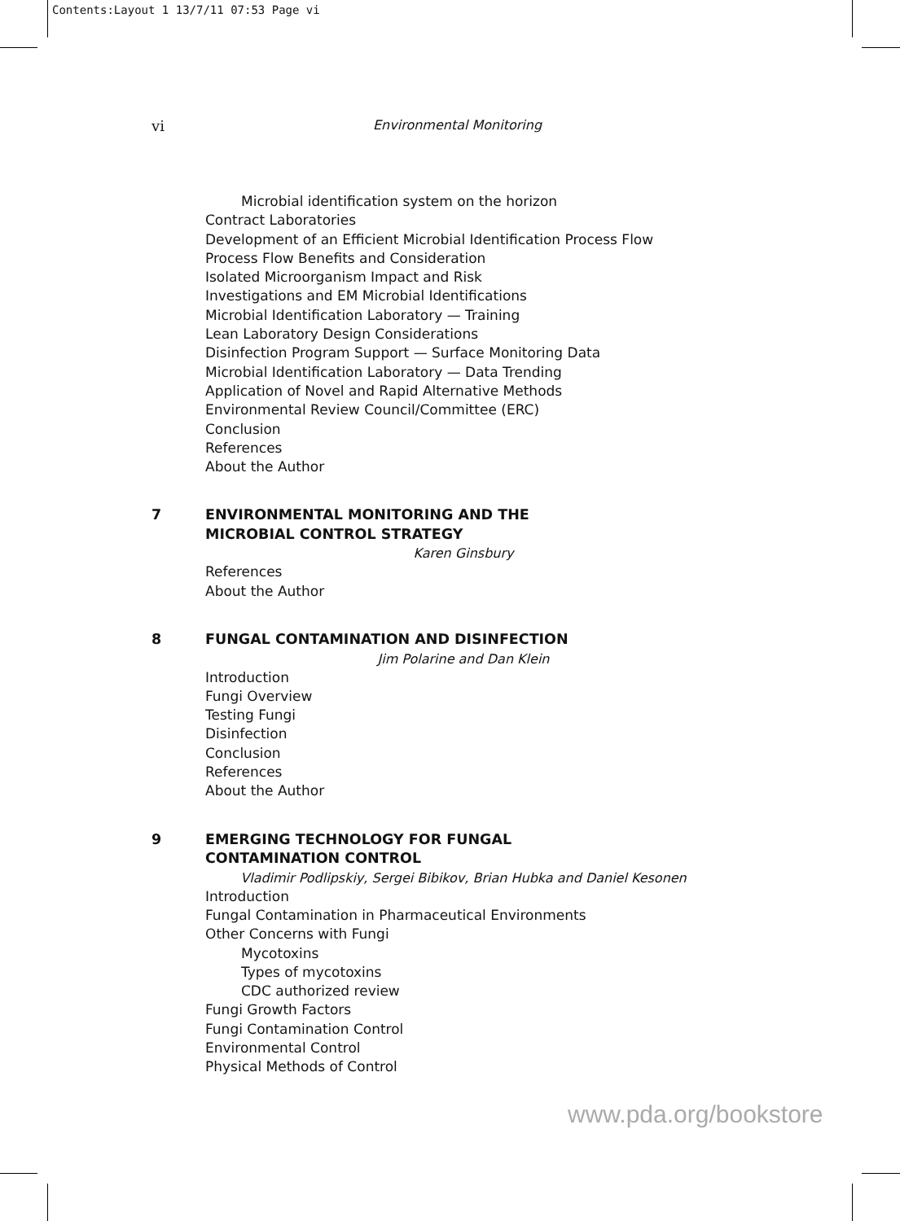Contents:Layout 1 13/7/11 07:53 Page vi
vi Environmental Monitoring
Microbial identification system on the horizon
Contract Laboratories
Development of an Efficient Microbial Identification Process Flow
Process Flow Benefits and Consideration
Isolated Microorganism Impact and Risk
Investigations and EM Microbial Identifications
Microbial Identification Laboratory — Training
Lean Laboratory Design Considerations
Disinfection Program Support — Surface Monitoring Data
Microbial Identification Laboratory — Data Trending
Application of Novel and Rapid Alternative Methods
Environmental Review Council/Committee (ERC)
Conclusion
References
About the Author
7 ENVIRONMENTAL MONITORING AND THE
MICROBIAL CONTROL STRATEGY
Karen Ginsbury
References
About the Author
8 FUNGAL CONTAMINATION AND DISINFECTION
Jim Polarine and Dan Klein
Introduction
Fungi Overview
Testing Fungi
Disinfection
Conclusion
References
About the Author
9 EMERGING TECHNOLOGY FOR FUNGAL
CONTAMINATION CONTROL
Vladimir Podlipskiy, Sergei Bibikov, Brian Hubka and Daniel Kesonen
Introduction
Fungal Contamination in Pharmaceutical Environments
Other Concerns with Fungi
Mycotoxins
Types of mycotoxins
CDC authorized review
Fungi Growth Factors
Fungi Contamination Control
Environmental Control
Physical Methods of Control
www.pda.org/bookstore